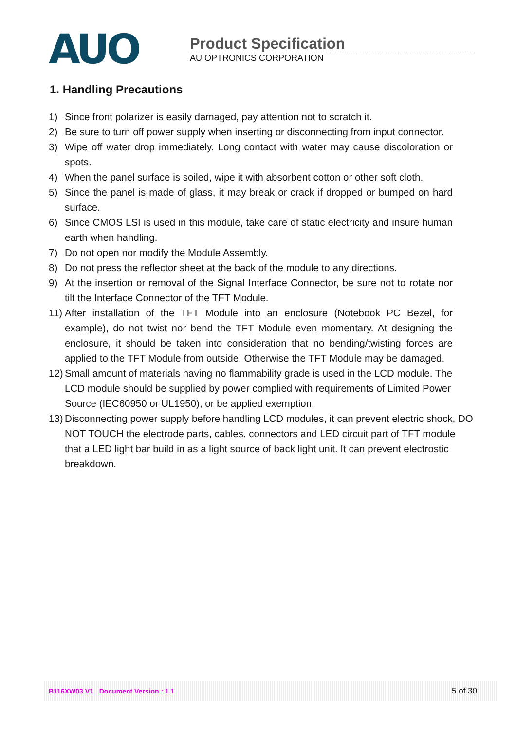AUO
Product Specification
AU OPTRONICS CORPORATION
1. Handling Precautions
1) Since front polarizer is easily damaged, pay attention not to scratch it.
2) Be sure to turn off power supply when inserting or disconnecting from input connector.
3) Wipe off water drop immediately. Long contact with water may cause discoloration or spots.
4) When the panel surface is soiled, wipe it with absorbent cotton or other soft cloth.
5) Since the panel is made of glass, it may break or crack if dropped or bumped on hard surface.
6) Since CMOS LSI is used in this module, take care of static electricity and insure human earth when handling.
7) Do not open nor modify the Module Assembly.
8) Do not press the reflector sheet at the back of the module to any directions.
9) At the insertion or removal of the Signal Interface Connector, be sure not to rotate nor tilt the Interface Connector of the TFT Module.
11) After installation of the TFT Module into an enclosure (Notebook PC Bezel, for example), do not twist nor bend the TFT Module even momentary. At designing the enclosure, it should be taken into consideration that no bending/twisting forces are applied to the TFT Module from outside. Otherwise the TFT Module may be damaged.
12) Small amount of materials having no flammability grade is used in the LCD module. The LCD module should be supplied by power complied with requirements of Limited Power Source (IEC60950 or UL1950), or be applied exemption.
13) Disconnecting power supply before handling LCD modules, it can prevent electric shock, DO NOT TOUCH the electrode parts, cables, connectors and LED circuit part of TFT module that a LED light bar build in as a light source of back light unit. It can prevent electrostic breakdown.
B116XW03 V1 Document Version : 1.1 5 of 30